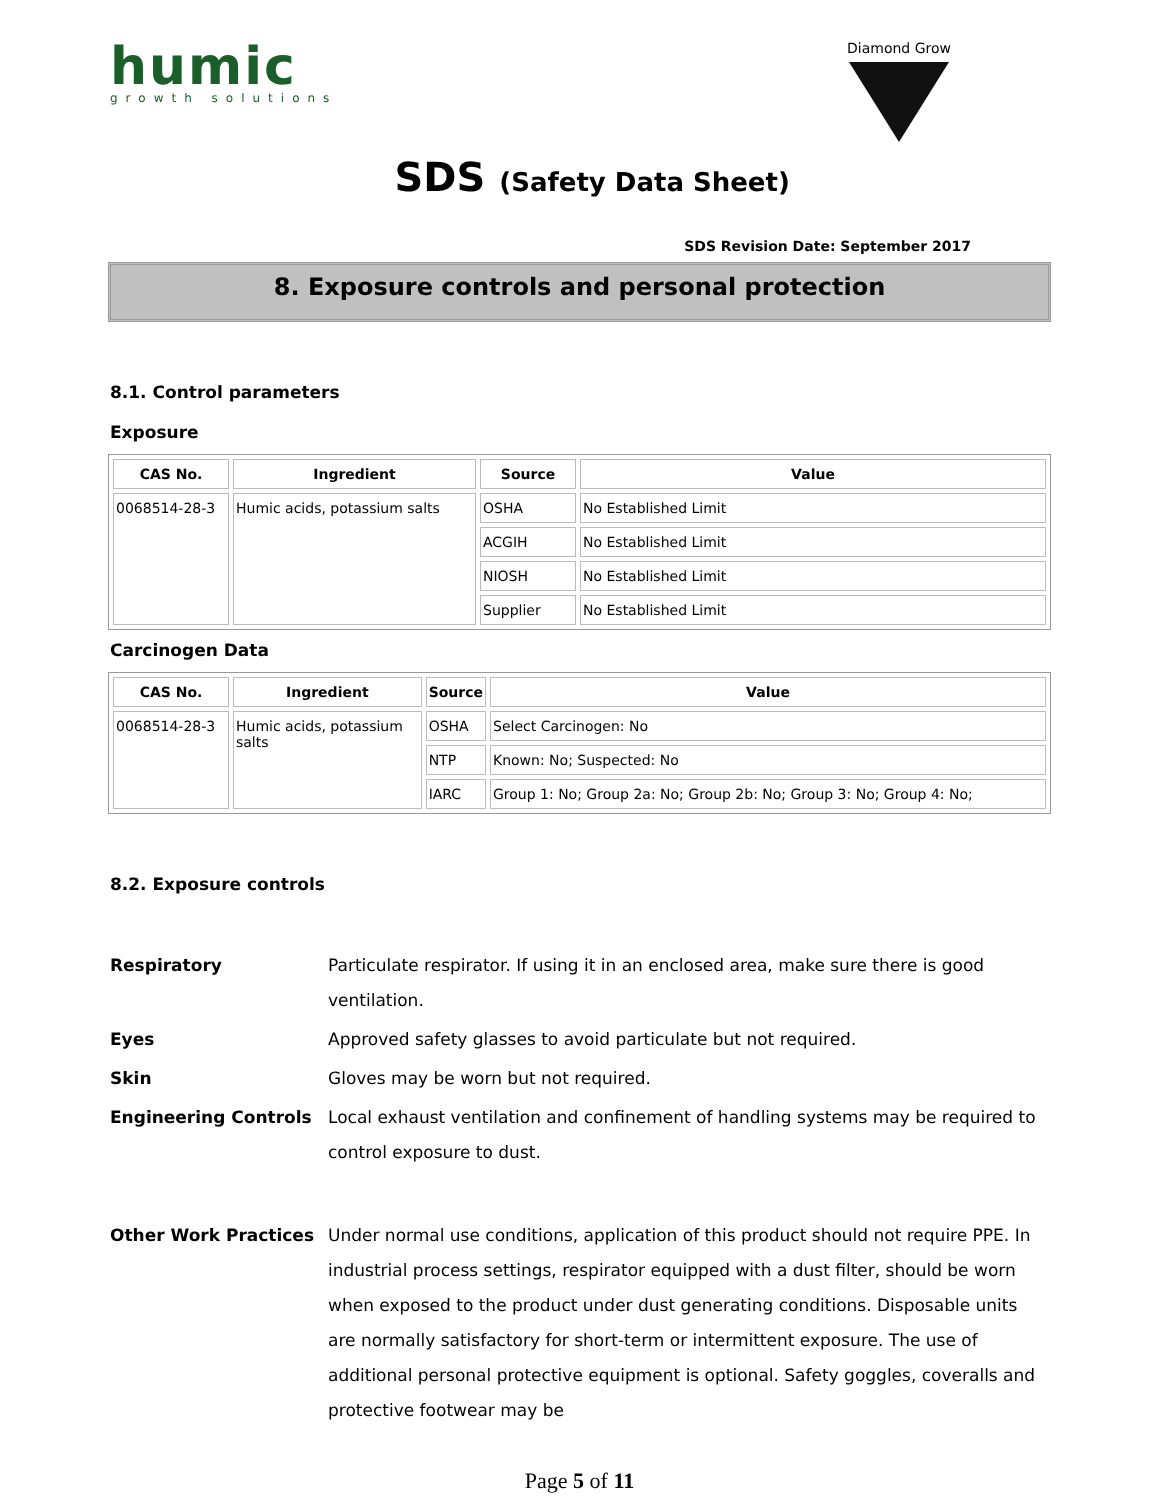humic
growth solutions
SDS (Safety Data Sheet)
Diamond Grow
SDS Revision Date: September 2017
8. Exposure controls and personal protection
8.1. Control parameters
Exposure
| CAS No. | Ingredient | Source | Value |
| --- | --- | --- | --- |
| 0068514-28-3 | Humic acids, potassium salts | OSHA | No Established Limit |
| | | ACGIH | No Established Limit |
| | | NIOSH | No Established Limit |
| | | Supplier | No Established Limit |
Carcinogen Data
| CAS No. | Ingredient | Source | Value |
| --- | --- | --- | --- |
| 0068514-28-3 | Humic acids, potassium salts | OSHA | Select Carcinogen: No |
| | | NTP | Known: No; Suspected: No |
| | | IARC | Group 1: No; Group 2a: No; Group 2b: No; Group 3: No; Group 4: No; |
8.2. Exposure controls
Respiratory Particulate respirator. If using it in an enclosed area, make sure there is good ventilation.
Eyes Approved safety glasses to avoid particulate but not required.
Skin Gloves may be worn but not required.
Engineering Controls Local exhaust ventilation and confinement of handling systems may be required to control exposure to dust.
Other Work Practices Under normal use conditions, application of this product should not require PPE. In industrial process settings, respirator equipped with a dust filter, should be worn when exposed to the product under dust generating conditions. Disposable units are normally satisfactory for short-term or intermittent exposure. The use of additional personal protective equipment is optional. Safety goggles, coveralls and protective footwear may be
Page 5 of 11